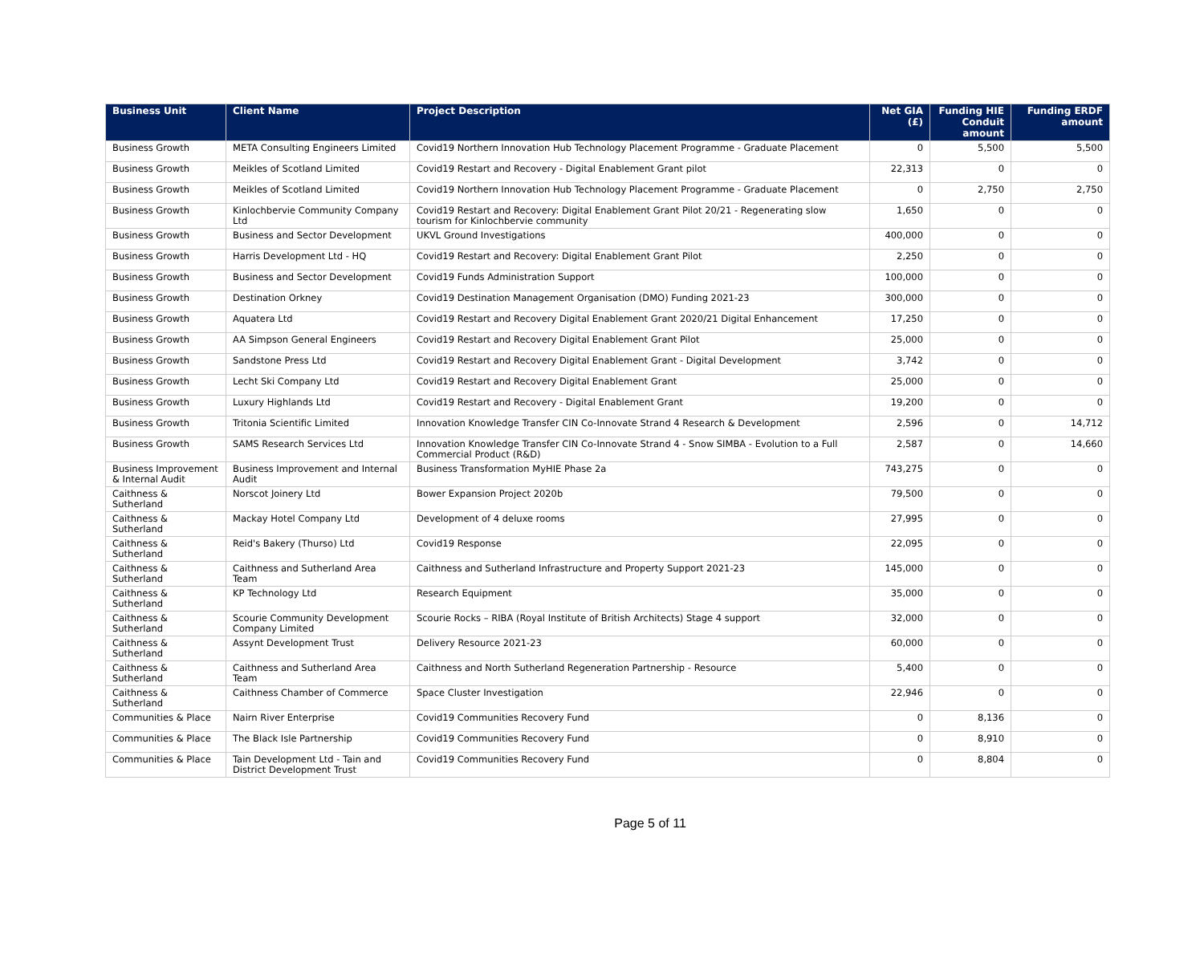| Business Unit | Client Name | Project Description | Net GIA (£) | Funding HIE Conduit amount | Funding ERDF amount |
| --- | --- | --- | --- | --- | --- |
| Business Growth | META Consulting Engineers Limited | Covid19 Northern Innovation Hub Technology Placement Programme - Graduate Placement | 0 | 5,500 | 5,500 |
| Business Growth | Meikles of Scotland Limited | Covid19 Restart and Recovery - Digital Enablement Grant pilot | 22,313 | 0 | 0 |
| Business Growth | Meikles of Scotland Limited | Covid19 Northern Innovation Hub Technology Placement Programme - Graduate Placement | 0 | 2,750 | 2,750 |
| Business Growth | Kinlochbervie Community Company Ltd | Covid19 Restart and Recovery: Digital Enablement Grant Pilot 20/21 - Regenerating slow tourism for Kinlochbervie community | 1,650 | 0 | 0 |
| Business Growth | Business and Sector Development | UKVL Ground Investigations | 400,000 | 0 | 0 |
| Business Growth | Harris Development Ltd - HQ | Covid19 Restart and Recovery: Digital Enablement Grant Pilot | 2,250 | 0 | 0 |
| Business Growth | Business and Sector Development | Covid19 Funds Administration Support | 100,000 | 0 | 0 |
| Business Growth | Destination Orkney | Covid19 Destination Management Organisation (DMO) Funding 2021-23 | 300,000 | 0 | 0 |
| Business Growth | Aquatera Ltd | Covid19 Restart and Recovery Digital Enablement Grant 2020/21 Digital Enhancement | 17,250 | 0 | 0 |
| Business Growth | AA Simpson General Engineers | Covid19 Restart and Recovery Digital Enablement Grant Pilot | 25,000 | 0 | 0 |
| Business Growth | Sandstone Press Ltd | Covid19 Restart and Recovery Digital Enablement Grant - Digital Development | 3,742 | 0 | 0 |
| Business Growth | Lecht Ski Company Ltd | Covid19 Restart and Recovery Digital Enablement Grant | 25,000 | 0 | 0 |
| Business Growth | Luxury Highlands Ltd | Covid19 Restart and Recovery - Digital Enablement Grant | 19,200 | 0 | 0 |
| Business Growth | Tritonia Scientific Limited | Innovation Knowledge Transfer CIN Co-Innovate Strand 4 Research & Development | 2,596 | 0 | 14,712 |
| Business Growth | SAMS Research Services Ltd | Innovation Knowledge Transfer CIN Co-Innovate Strand 4 - Snow SIMBA - Evolution to a Full Commercial Product (R&D) | 2,587 | 0 | 14,660 |
| Business Improvement & Internal Audit | Business Improvement and Internal Audit | Business Transformation MyHIE Phase 2a | 743,275 | 0 | 0 |
| Caithness & Sutherland | Norscot Joinery Ltd | Bower Expansion Project 2020b | 79,500 | 0 | 0 |
| Caithness & Sutherland | Mackay Hotel Company Ltd | Development of 4 deluxe rooms | 27,995 | 0 | 0 |
| Caithness & Sutherland | Reid's Bakery (Thurso) Ltd | Covid19 Response | 22,095 | 0 | 0 |
| Caithness & Sutherland | Caithness and Sutherland Area Team | Caithness and Sutherland Infrastructure and Property Support 2021-23 | 145,000 | 0 | 0 |
| Caithness & Sutherland | KP Technology Ltd | Research Equipment | 35,000 | 0 | 0 |
| Caithness & Sutherland | Scourie Community Development Company Limited | Scourie Rocks – RIBA (Royal Institute of British Architects) Stage 4 support | 32,000 | 0 | 0 |
| Caithness & Sutherland | Assynt Development Trust | Delivery Resource 2021-23 | 60,000 | 0 | 0 |
| Caithness & Sutherland | Caithness and Sutherland Area Team | Caithness and North Sutherland Regeneration Partnership - Resource | 5,400 | 0 | 0 |
| Caithness & Sutherland | Caithness Chamber of Commerce | Space Cluster Investigation | 22,946 | 0 | 0 |
| Communities & Place | Nairn River Enterprise | Covid19 Communities Recovery Fund | 0 | 8,136 | 0 |
| Communities & Place | The Black Isle Partnership | Covid19 Communities Recovery Fund | 0 | 8,910 | 0 |
| Communities & Place | Tain Development Ltd - Tain and District Development Trust | Covid19 Communities Recovery Fund | 0 | 8,804 | 0 |
Page 5 of 11